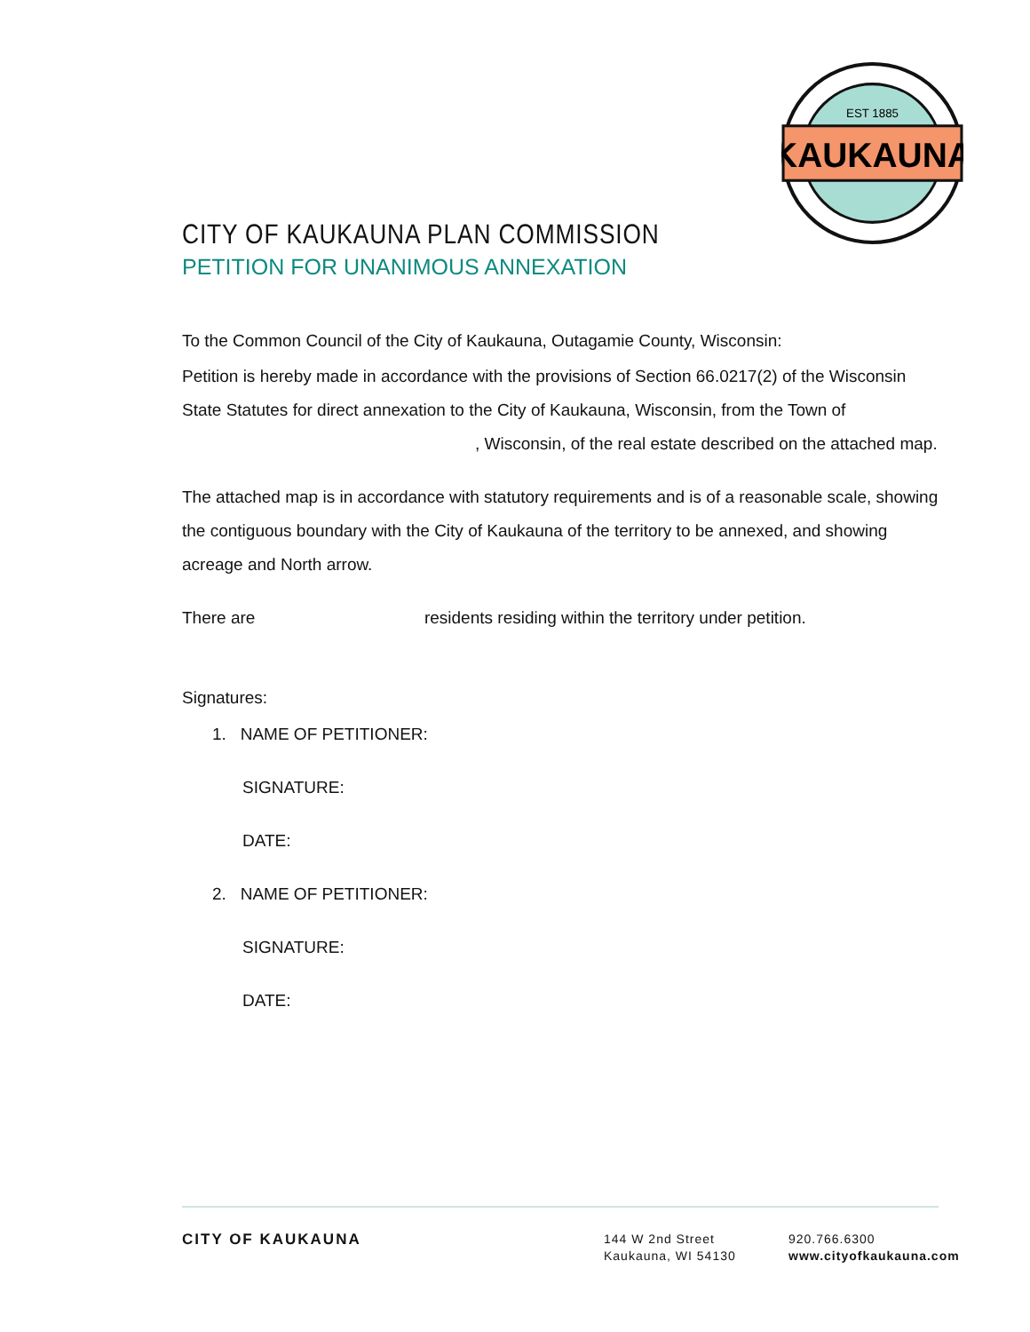KAUKAUNA
EST 1885
CITY OF KAUKAUNA PLAN COMMISSION
PETITION FOR UNANIMOUS ANNEXATION
To the Common Council of the City of Kaukauna, Outagamie County, Wisconsin:
Petition is hereby made in accordance with the provisions of Section 66.0217(2) of the Wisconsin State Statutes for direct annexation to the City of Kaukauna, Wisconsin, from the Town of , Wisconsin, of the real estate described on the attached map.
The attached map is in accordance with statutory requirements and is of a reasonable scale, showing the contiguous boundary with the City of Kaukauna of the territory to be annexed, and showing acreage and North arrow.
There are residents residing within the territory under petition.
Signatures:
1. NAME OF PETITIONER:
SIGNATURE:
DATE:
2. NAME OF PETITIONER:
SIGNATURE:
DATE:
CITY OF KAUKAUNA
144 W 2nd Street
Kaukauna, WI 54130
920.766.6300
www.cityofkaukauna.com